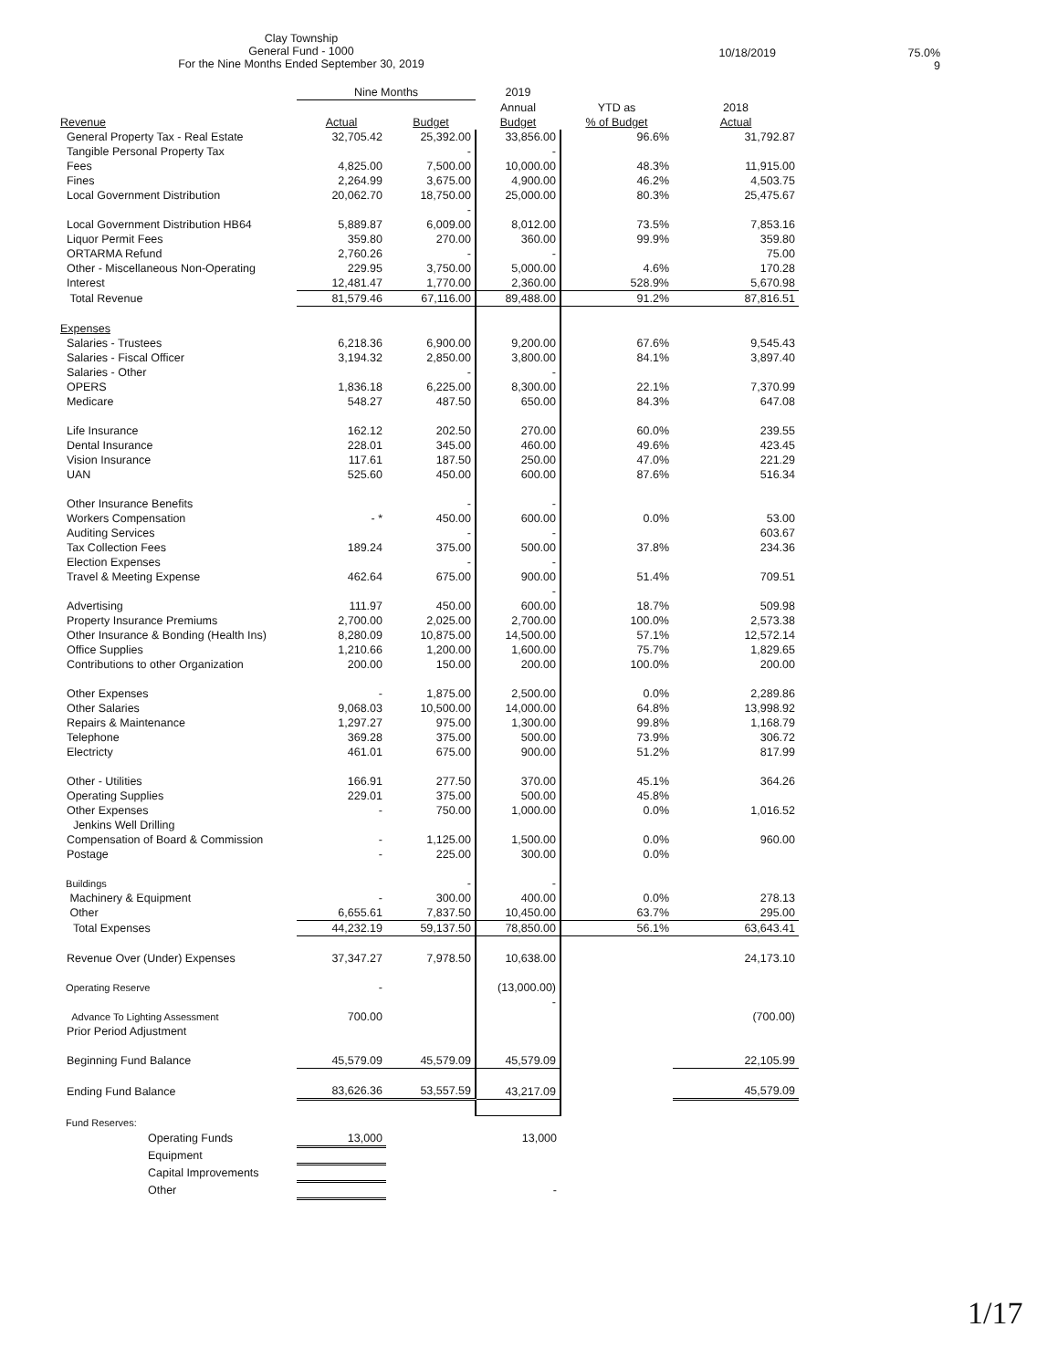Clay Township
General Fund - 1000
For the Nine Months Ended September 30, 2019
10/18/2019 75.0%
9
| | Nine Months | | 2019 | | |
| --- | --- | --- | --- | --- | --- |
| | | | Annual | YTD as | 2018 |
| Revenue | Actual | Budget | Budget | % of Budget | Actual |
| General Property Tax - Real Estate | 32,705.42 | 25,392.00 | 33,856.00 | 96.6% | 31,792.87 |
| Tangible Personal Property Tax | | - | - | | |
| Fees | 4,825.00 | 7,500.00 | 10,000.00 | 48.3% | 11,915.00 |
| Fines | 2,264.99 | 3,675.00 | 4,900.00 | 46.2% | 4,503.75 |
| Local Government Distribution | 20,062.70 | 18,750.00 | 25,000.00 | 80.3% | 25,475.67 |
| | | - | | | |
| Local Government Distribution HB64 | 5,889.87 | 6,009.00 | 8,012.00 | 73.5% | 7,853.16 |
| Liquor Permit Fees | 359.80 | 270.00 | 360.00 | 99.9% | 359.80 |
| ORTARMA Refund | 2,760.26 | - | - | | 75.00 |
| Other - Miscellaneous Non-Operating | 229.95 | 3,750.00 | 5,000.00 | 4.6% | 170.28 |
| Interest | 12,481.47 | 1,770.00 | 2,360.00 | 528.9% | 5,670.98 |
| Total Revenue | 81,579.46 | 67,116.00 | 89,488.00 | 91.2% | 87,816.51 |
| Expenses | | | | | |
| Salaries - Trustees | 6,218.36 | 6,900.00 | 9,200.00 | 67.6% | 9,545.43 |
| Salaries - Fiscal Officer | 3,194.32 | 2,850.00 | 3,800.00 | 84.1% | 3,897.40 |
| Salaries - Other | | - | - | | |
| OPERS | 1,836.18 | 6,225.00 | 8,300.00 | 22.1% | 7,370.99 |
| Medicare | 548.27 | 487.50 | 650.00 | 84.3% | 647.08 |
| Life Insurance | 162.12 | 202.50 | 270.00 | 60.0% | 239.55 |
| Dental Insurance | 228.01 | 345.00 | 460.00 | 49.6% | 423.45 |
| Vision Insurance | 117.61 | 187.50 | 250.00 | 47.0% | 221.29 |
| UAN | 525.60 | 450.00 | 600.00 | 87.6% | 516.34 |
| Other Insurance Benefits | | - | - | | |
| Workers Compensation | - * | 450.00 | 600.00 | 0.0% | 53.00 |
| Auditing Services | | - | - | | 603.67 |
| Tax Collection Fees | 189.24 | 375.00 | 500.00 | 37.8% | 234.36 |
| Election Expenses | | - | - | | |
| Travel & Meeting Expense | 462.64 | 675.00 | 900.00 | 51.4% | 709.51 |
| | | | - | | |
| Advertising | 111.97 | 450.00 | 600.00 | 18.7% | 509.98 |
| Property Insurance Premiums | 2,700.00 | 2,025.00 | 2,700.00 | 100.0% | 2,573.38 |
| Other Insurance & Bonding (Health Ins) | 8,280.09 | 10,875.00 | 14,500.00 | 57.1% | 12,572.14 |
| Office Supplies | 1,210.66 | 1,200.00 | 1,600.00 | 75.7% | 1,829.65 |
| Contributions to other Organization | 200.00 | 150.00 | 200.00 | 100.0% | 200.00 |
| Other Expenses | - | 1,875.00 | 2,500.00 | 0.0% | 2,289.86 |
| Other Salaries | 9,068.03 | 10,500.00 | 14,000.00 | 64.8% | 13,998.92 |
| Repairs & Maintenance | 1,297.27 | 975.00 | 1,300.00 | 99.8% | 1,168.79 |
| Telephone | 369.28 | 375.00 | 500.00 | 73.9% | 306.72 |
| Electricty | 461.01 | 675.00 | 900.00 | 51.2% | 817.99 |
| Other - Utilities | 166.91 | 277.50 | 370.00 | 45.1% | 364.26 |
| Operating Supplies | 229.01 | 375.00 | 500.00 | 45.8% | |
| Other Expenses | - | 750.00 | 1,000.00 | 0.0% | 1,016.52 |
| Jenkins Well Drilling | | | | | |
| Compensation of Board & Commission | - | 1,125.00 | 1,500.00 | 0.0% | 960.00 |
| Postage | - | 225.00 | 300.00 | 0.0% | |
| Buildings | | - | - | | |
| Machinery & Equipment | - | 300.00 | 400.00 | 0.0% | 278.13 |
| Other | 6,655.61 | 7,837.50 | 10,450.00 | 63.7% | 295.00 |
| Total Expenses | 44,232.19 | 59,137.50 | 78,850.00 | 56.1% | 63,643.41 |
| Revenue Over (Under) Expenses | 37,347.27 | 7,978.50 | 10,638.00 | | 24,173.10 |
| Operating Reserve | - | | (13,000.00) | | |
| | | | - | | |
| Advance To Lighting Assessment | 700.00 | | | | (700.00) |
| Prior Period Adjustment | | | | | |
| Beginning Fund Balance | 45,579.09 | 45,579.09 | 45,579.09 | | 22,105.99 |
| Ending Fund Balance | 83,626.36 | 53,557.59 | 43,217.09 | | 45,579.09 |
| Fund Reserves: | | | | | |
| Operating Funds | 13,000 | | 13,000 | | |
| Equipment | | | | | |
| Capital Improvements | | | | | |
| Other | | | - | | |
1/17